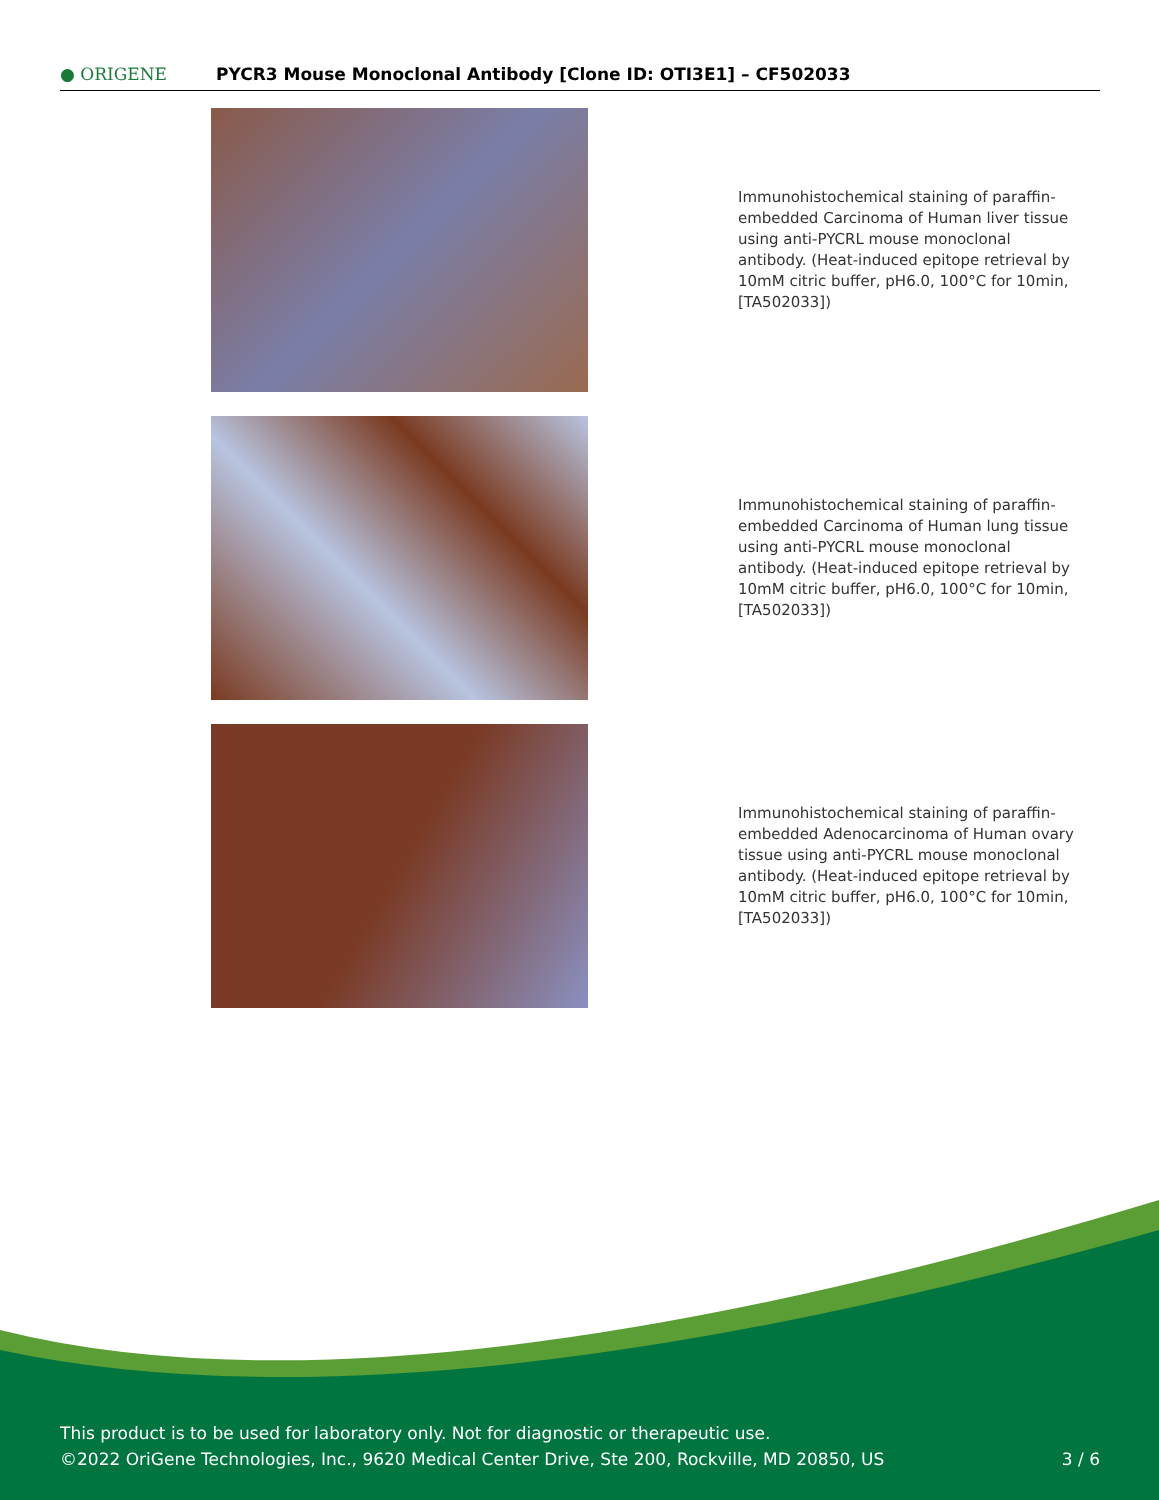● ORIGENE
PYCR3 Mouse Monoclonal Antibody [Clone ID: OTI3E1] – CF502033
Immunohistochemical staining of paraffin-embedded Carcinoma of Human liver tissue using anti-PYCRL mouse monoclonal antibody. (Heat-induced epitope retrieval by 10mM citric buffer, pH6.0, 100°C for 10min, [TA502033])
Immunohistochemical staining of paraffin-embedded Carcinoma of Human lung tissue using anti-PYCRL mouse monoclonal antibody. (Heat-induced epitope retrieval by 10mM citric buffer, pH6.0, 100°C for 10min, [TA502033])
Immunohistochemical staining of paraffin-embedded Adenocarcinoma of Human ovary tissue using anti-PYCRL mouse monoclonal antibody. (Heat-induced epitope retrieval by 10mM citric buffer, pH6.0, 100°C for 10min, [TA502033])
This product is to be used for laboratory only. Not for diagnostic or therapeutic use.
©2022 OriGene Technologies, Inc., 9620 Medical Center Drive, Ste 200, Rockville, MD 20850, US 3 / 6